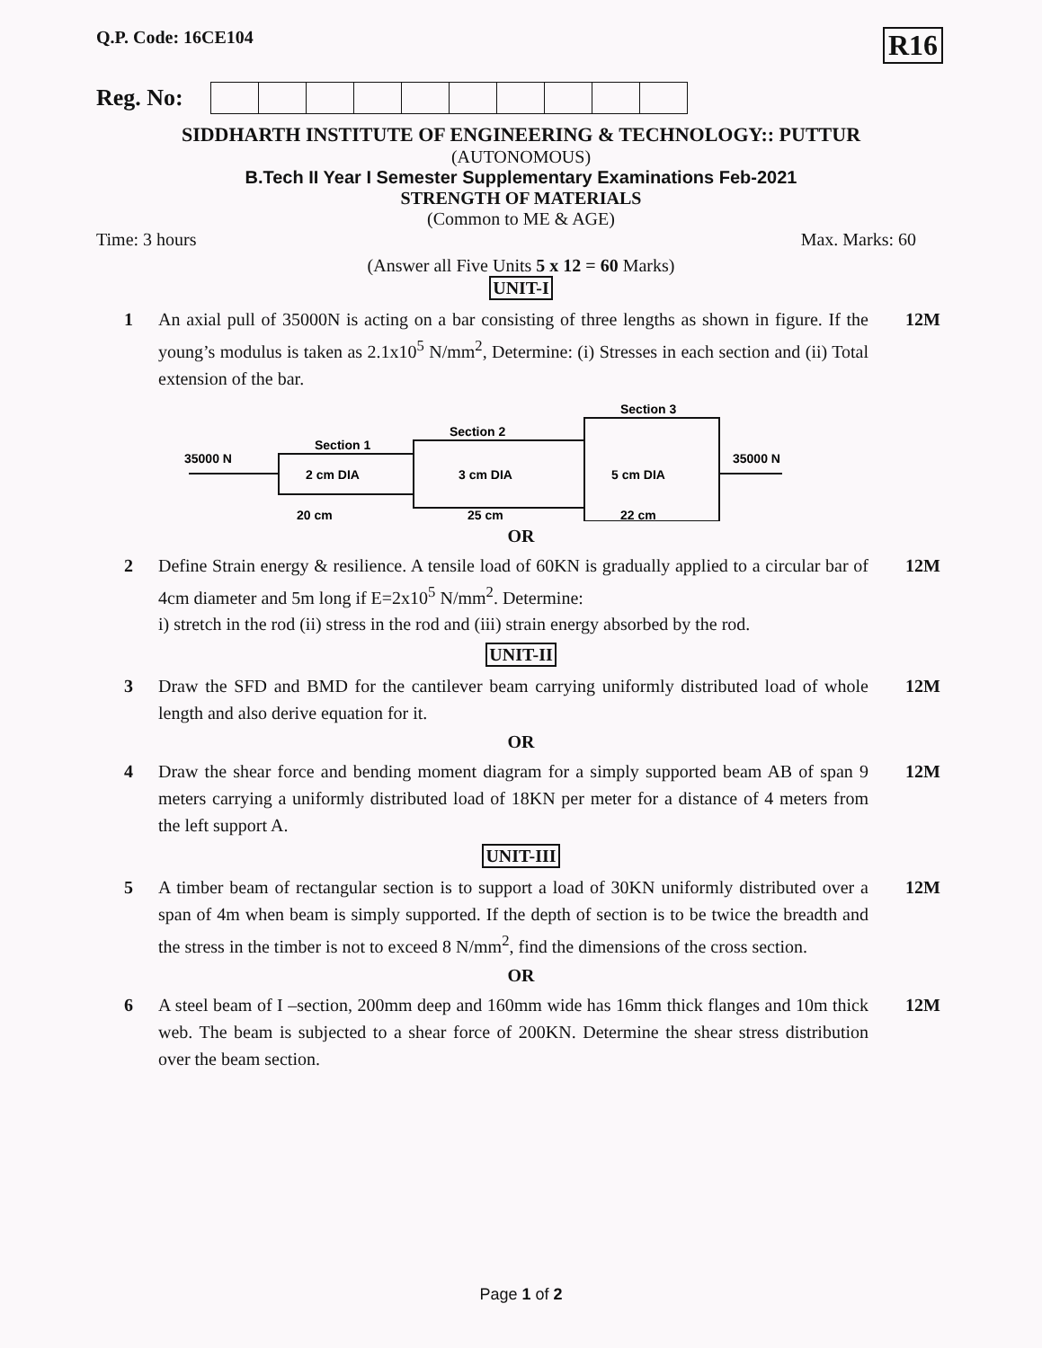Q.P. Code: 16CE104 R16
Reg. No:
SIDDHARTH INSTITUTE OF ENGINEERING & TECHNOLOGY:: PUTTUR
(AUTONOMOUS)
B.Tech II Year I Semester Supplementary Examinations Feb-2021
STRENGTH OF MATERIALS
(Common to ME & AGE)
Time: 3 hours Max. Marks: 60
(Answer all Five Units 5 x 12 = 60 Marks)
UNIT-I
1 An axial pull of 35000N is acting on a bar consisting of three lengths as shown in figure. If the young’s modulus is taken as 2.1x10<sup>5</sup> N/mm<sup>2</sup>, Determine: (i) Stresses in each section and (ii) Total extension of the bar. 12M
35000 N
35000 N
Section 1
Section 2
Section 3
2 cm DIA
3 cm DIA
5 cm DIA
20 cm
25 cm
22 cm
OR
2 Define Strain energy & resilience. A tensile load of 60KN is gradually applied to a circular bar of 4cm diameter and 5m long if E=2x10<sup>5</sup> N/mm<sup>2</sup>. Determine:
i) stretch in the rod (ii) stress in the rod and (iii) strain energy absorbed by the rod. 12M
UNIT-II
3 Draw the SFD and BMD for the cantilever beam carrying uniformly distributed load of whole length and also derive equation for it. 12M
OR
4 Draw the shear force and bending moment diagram for a simply supported beam AB of span 9 meters carrying a uniformly distributed load of 18KN per meter for a distance of 4 meters from the left support A. 12M
UNIT-III
5 A timber beam of rectangular section is to support a load of 30KN uniformly distributed over a span of 4m when beam is simply supported. If the depth of section is to be twice the breadth and the stress in the timber is not to exceed 8 N/mm<sup>2</sup>, find the dimensions of the cross section. 12M
OR
6 A steel beam of I –section, 200mm deep and 160mm wide has 16mm thick flanges and 10m thick web. The beam is subjected to a shear force of 200KN. Determine the shear stress distribution over the beam section. 12M
Page 1 of 2